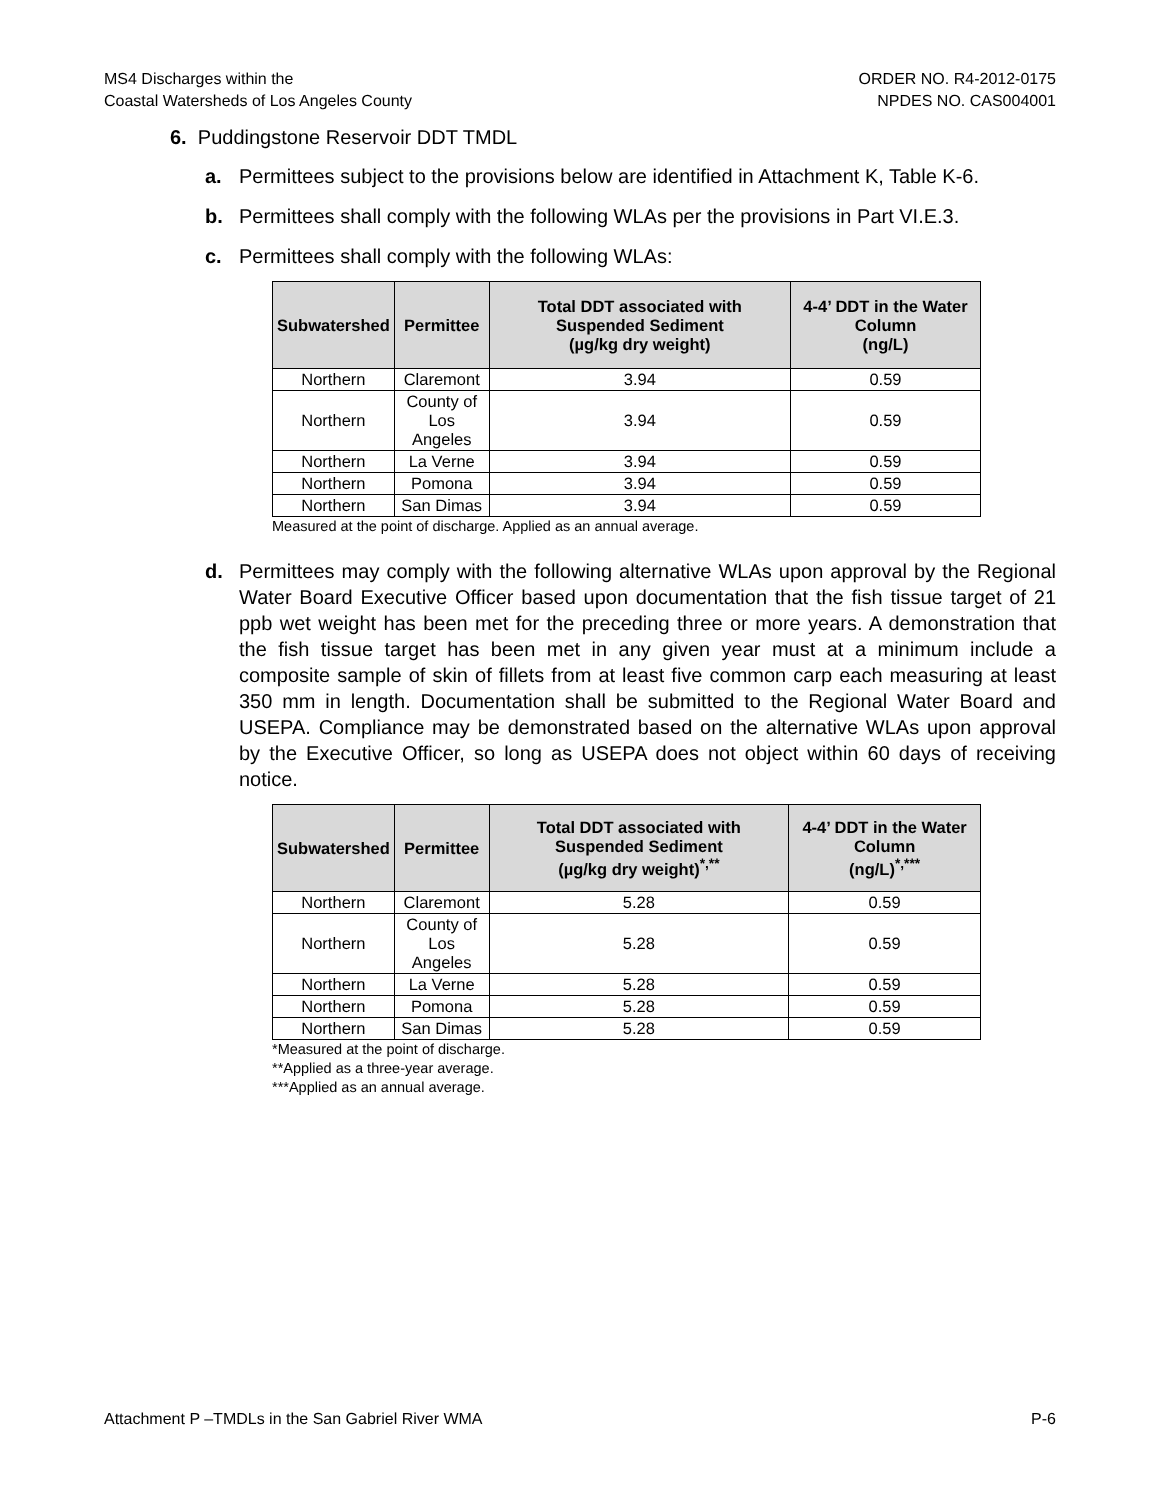MS4 Discharges within the
Coastal Watersheds of Los Angeles County
ORDER NO. R4-2012-0175
NPDES NO. CAS004001
6. Puddingstone Reservoir DDT TMDL
a. Permittees subject to the provisions below are identified in Attachment K, Table K-6.
b. Permittees shall comply with the following WLAs per the provisions in Part VI.E.3.
c. Permittees shall comply with the following WLAs:
| Subwatershed | Permittee | Total DDT associated with Suspended Sediment (µg/kg dry weight) | 4-4’ DDT in the Water Column (ng/L) |
| --- | --- | --- | --- |
| Northern | Claremont | 3.94 | 0.59 |
| Northern | County of Los Angeles | 3.94 | 0.59 |
| Northern | La Verne | 3.94 | 0.59 |
| Northern | Pomona | 3.94 | 0.59 |
| Northern | San Dimas | 3.94 | 0.59 |
Measured at the point of discharge. Applied as an annual average.
d. Permittees may comply with the following alternative WLAs upon approval by the Regional Water Board Executive Officer based upon documentation that the fish tissue target of 21 ppb wet weight has been met for the preceding three or more years. A demonstration that the fish tissue target has been met in any given year must at a minimum include a composite sample of skin of fillets from at least five common carp each measuring at least 350 mm in length. Documentation shall be submitted to the Regional Water Board and USEPA. Compliance may be demonstrated based on the alternative WLAs upon approval by the Executive Officer, so long as USEPA does not object within 60 days of receiving notice.
| Subwatershed | Permittee | Total DDT associated with Suspended Sediment (µg/kg dry weight)<sup>*,**</sup> | 4-4’ DDT in the Water Column (ng/L)<sup>*,***</sup> |
| --- | --- | --- | --- |
| Northern | Claremont | 5.28 | 0.59 |
| Northern | County of Los Angeles | 5.28 | 0.59 |
| Northern | La Verne | 5.28 | 0.59 |
| Northern | Pomona | 5.28 | 0.59 |
| Northern | San Dimas | 5.28 | 0.59 |
*Measured at the point of discharge.
**Applied as a three-year average.
***Applied as an annual average.
Attachment P –TMDLs in the San Gabriel River WMA
P-6